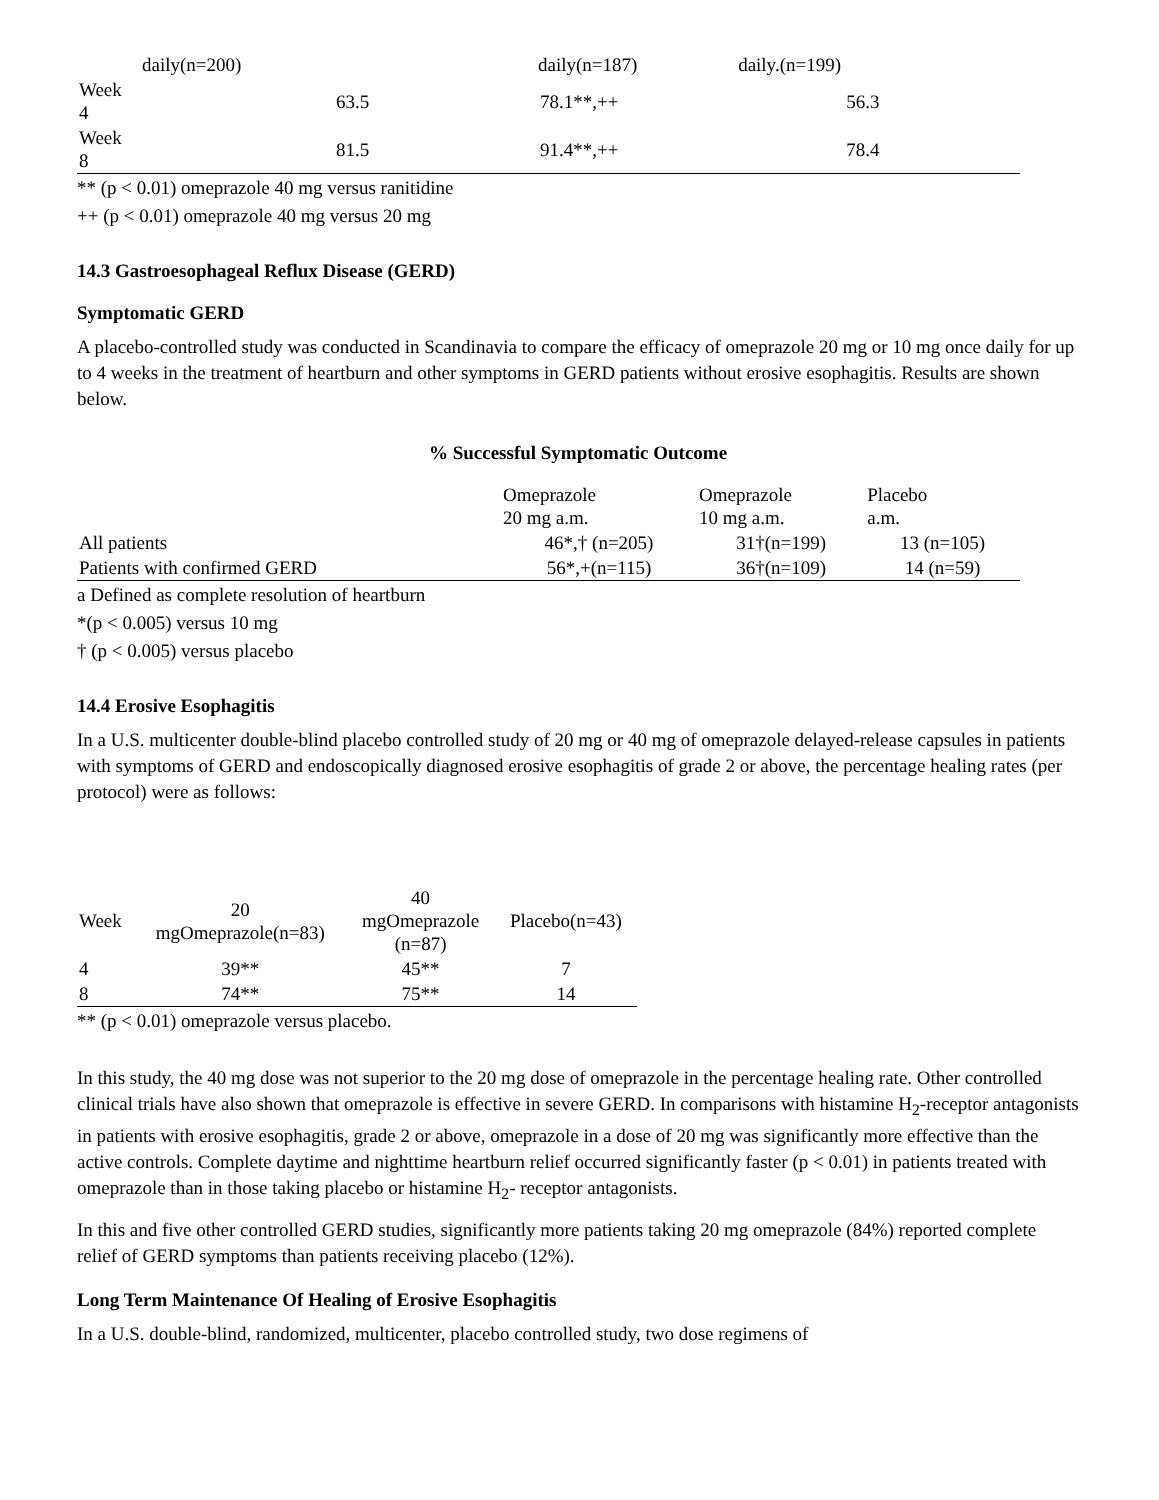| daily(n=200) | | daily(n=187) | daily.(n=199) |
| Week 4 | 63.5 | 78.1**,++ | 56.3 |
| Week 8 | 81.5 | 91.4**,++ | 78.4 |
** (p < 0.01) omeprazole 40 mg versus ranitidine
++ (p < 0.01) omeprazole 40 mg versus 20 mg
14.3 Gastroesophageal Reflux Disease (GERD)
Symptomatic GERD
A placebo-controlled study was conducted in Scandinavia to compare the efficacy of omeprazole 20 mg or 10 mg once daily for up to 4 weeks in the treatment of heartburn and other symptoms in GERD patients without erosive esophagitis. Results are shown below.
% Successful Symptomatic Outcome
| | Omeprazole 20 mg a.m. | Omeprazole 10 mg a.m. | Placebo a.m. |
| --- | --- | --- | --- |
| All patients | 46*,† (n=205) | 31†(n=199) | 13 (n=105) |
| Patients with confirmed GERD | 56*,+(n=115) | 36†(n=109) | 14 (n=59) |
a Defined as complete resolution of heartburn
*(p < 0.005) versus 10 mg
† (p < 0.005) versus placebo
14.4 Erosive Esophagitis
In a U.S. multicenter double-blind placebo controlled study of 20 mg or 40 mg of omeprazole delayed-release capsules in patients with symptoms of GERD and endoscopically diagnosed erosive esophagitis of grade 2 or above, the percentage healing rates (per protocol) were as follows:
| Week | 20 mgOmeprazole(n=83) | 40 mgOmeprazole (n=87) | Placebo(n=43) |
| --- | --- | --- | --- |
| 4 | 39** | 45** | 7 |
| 8 | 74** | 75** | 14 |
** (p < 0.01) omeprazole versus placebo.
In this study, the 40 mg dose was not superior to the 20 mg dose of omeprazole in the percentage healing rate. Other controlled clinical trials have also shown that omeprazole is effective in severe GERD. In comparisons with histamine H<sub>2</sub>-receptor antagonists in patients with erosive esophagitis, grade 2 or above, omeprazole in a dose of 20 mg was significantly more effective than the active controls. Complete daytime and nighttime heartburn relief occurred significantly faster (p < 0.01) in patients treated with omeprazole than in those taking placebo or histamine H<sub>2</sub>- receptor antagonists.
In this and five other controlled GERD studies, significantly more patients taking 20 mg omeprazole (84%) reported complete relief of GERD symptoms than patients receiving placebo (12%).
Long Term Maintenance Of Healing of Erosive Esophagitis
In a U.S. double-blind, randomized, multicenter, placebo controlled study, two dose regimens of